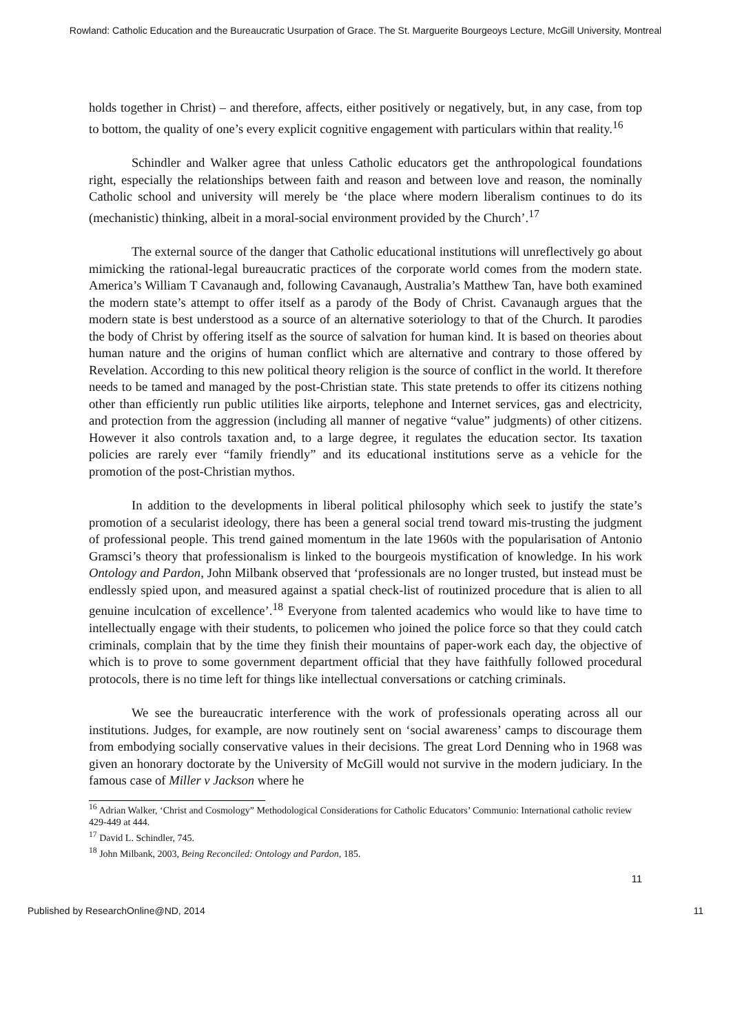Rowland: Catholic Education and the Bureaucratic Usurpation of Grace. The St. Marguerite Bourgeoys Lecture, McGill University, Montreal
holds together in Christ) – and therefore, affects, either positively or negatively, but, in any case, from top to bottom, the quality of one’s every explicit cognitive engagement with particulars within that reality.<sup>16</sup>
Schindler and Walker agree that unless Catholic educators get the anthropological foundations right, especially the relationships between faith and reason and between love and reason, the nominally Catholic school and university will merely be ‘the place where modern liberalism continues to do its (mechanistic) thinking, albeit in a moral-social environment provided by the Church’.<sup>17</sup>
The external source of the danger that Catholic educational institutions will unreflectively go about mimicking the rational-legal bureaucratic practices of the corporate world comes from the modern state. America’s William T Cavanaugh and, following Cavanaugh, Australia’s Matthew Tan, have both examined the modern state’s attempt to offer itself as a parody of the Body of Christ. Cavanaugh argues that the modern state is best understood as a source of an alternative soteriology to that of the Church. It parodies the body of Christ by offering itself as the source of salvation for human kind. It is based on theories about human nature and the origins of human conflict which are alternative and contrary to those offered by Revelation. According to this new political theory religion is the source of conflict in the world. It therefore needs to be tamed and managed by the post-Christian state. This state pretends to offer its citizens nothing other than efficiently run public utilities like airports, telephone and Internet services, gas and electricity, and protection from the aggression (including all manner of negative “value” judgments) of other citizens. However it also controls taxation and, to a large degree, it regulates the education sector. Its taxation policies are rarely ever “family friendly” and its educational institutions serve as a vehicle for the promotion of the post-Christian mythos.
In addition to the developments in liberal political philosophy which seek to justify the state’s promotion of a secularist ideology, there has been a general social trend toward mis-trusting the judgment of professional people. This trend gained momentum in the late 1960s with the popularisation of Antonio Gramsci’s theory that professionalism is linked to the bourgeois mystification of knowledge. In his work Ontology and Pardon, John Milbank observed that ‘professionals are no longer trusted, but instead must be endlessly spied upon, and measured against a spatial check-list of routinized procedure that is alien to all genuine inculcation of excellence’.<sup>18</sup> Everyone from talented academics who would like to have time to intellectually engage with their students, to policemen who joined the police force so that they could catch criminals, complain that by the time they finish their mountains of paper-work each day, the objective of which is to prove to some government department official that they have faithfully followed procedural protocols, there is no time left for things like intellectual conversations or catching criminals.
We see the bureaucratic interference with the work of professionals operating across all our institutions. Judges, for example, are now routinely sent on ‘social awareness’ camps to discourage them from embodying socially conservative values in their decisions. The great Lord Denning who in 1968 was given an honorary doctorate by the University of McGill would not survive in the modern judiciary. In the famous case of Miller v Jackson where he
<sup>16</sup> Adrian Walker, ‘Christ and Cosmology” Methodological Considerations for Catholic Educators’ Communio: International catholic review 429-449 at 444.
<sup>17</sup> David L. Schindler, 745.
<sup>18</sup> John Milbank, 2003, Being Reconciled: Ontology and Pardon, 185.
11
Published by ResearchOnline@ND, 2014 11